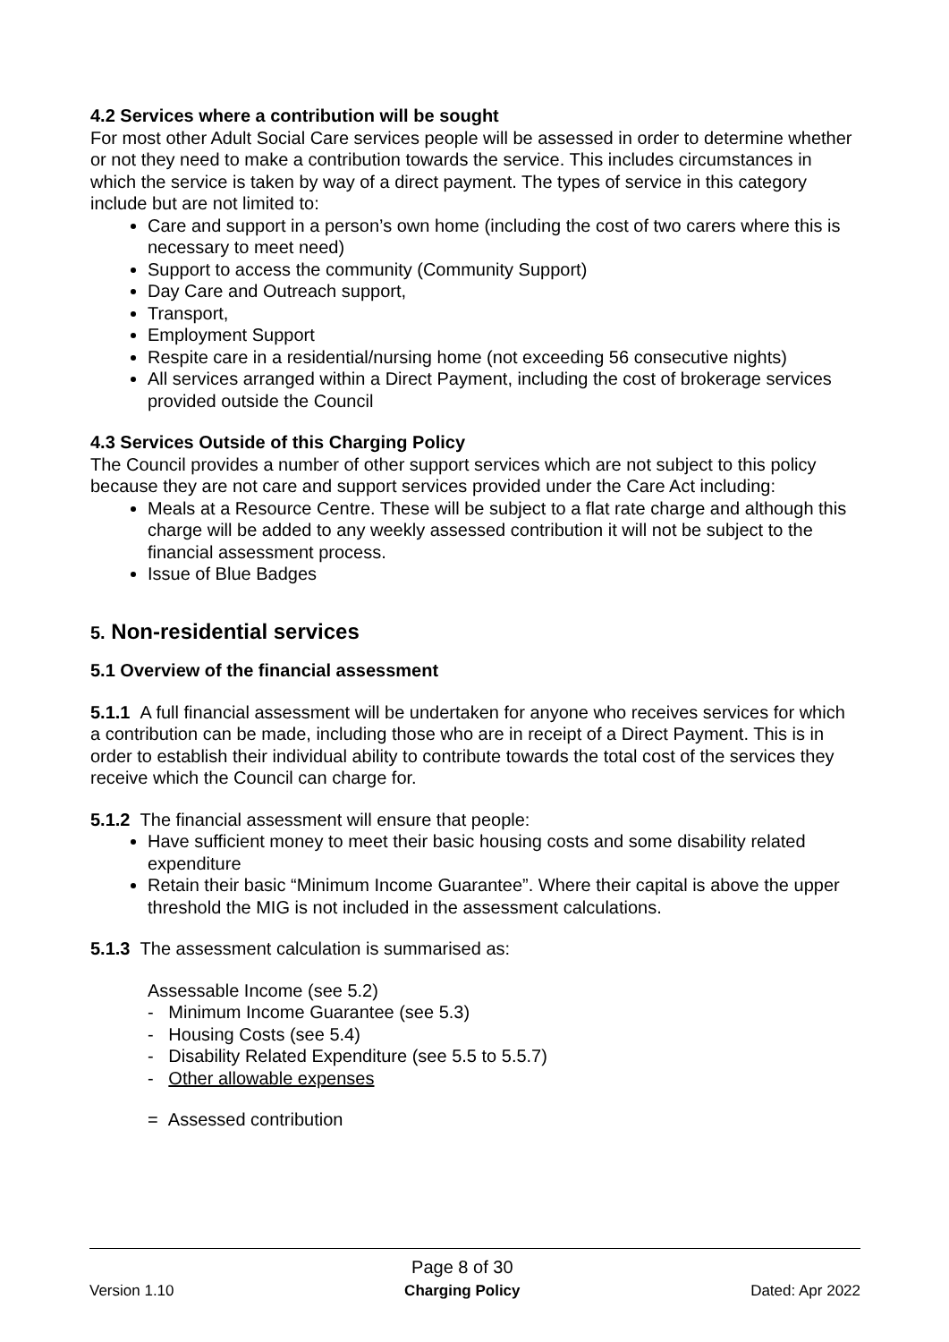4.2 Services where a contribution will be sought
For most other Adult Social Care services people will be assessed in order to determine whether or not they need to make a contribution towards the service. This includes circumstances in which the service is taken by way of a direct payment. The types of service in this category include but are not limited to:
Care and support in a person’s own home (including the cost of two carers where this is necessary to meet need)
Support to access the community (Community Support)
Day Care and Outreach support,
Transport,
Employment Support
Respite care in a residential/nursing home (not exceeding 56 consecutive nights)
All services arranged within a Direct Payment, including the cost of brokerage services provided outside the Council
4.3 Services Outside of this Charging Policy
The Council provides a number of other support services which are not subject to this policy because they are not care and support services provided under the Care Act including:
Meals at a Resource Centre. These will be subject to a flat rate charge and although this charge will be added to any weekly assessed contribution it will not be subject to the financial assessment process.
Issue of Blue Badges
5. Non-residential services
5.1 Overview of the financial assessment
5.1.1 A full financial assessment will be undertaken for anyone who receives services for which a contribution can be made, including those who are in receipt of a Direct Payment. This is in order to establish their individual ability to contribute towards the total cost of the services they receive which the Council can charge for.
5.1.2 The financial assessment will ensure that people:
Have sufficient money to meet their basic housing costs and some disability related expenditure
Retain their basic “Minimum Income Guarantee”. Where their capital is above the upper threshold the MIG is not included in the assessment calculations.
5.1.3 The assessment calculation is summarised as:
Assessable Income (see 5.2)
- Minimum Income Guarantee (see 5.3)
- Housing Costs (see 5.4)
- Disability Related Expenditure (see 5.5 to 5.5.7)
- Other allowable expenses
= Assessed contribution
Version 1.10 Page 8 of 30
Charging Policy Dated: Apr 2022